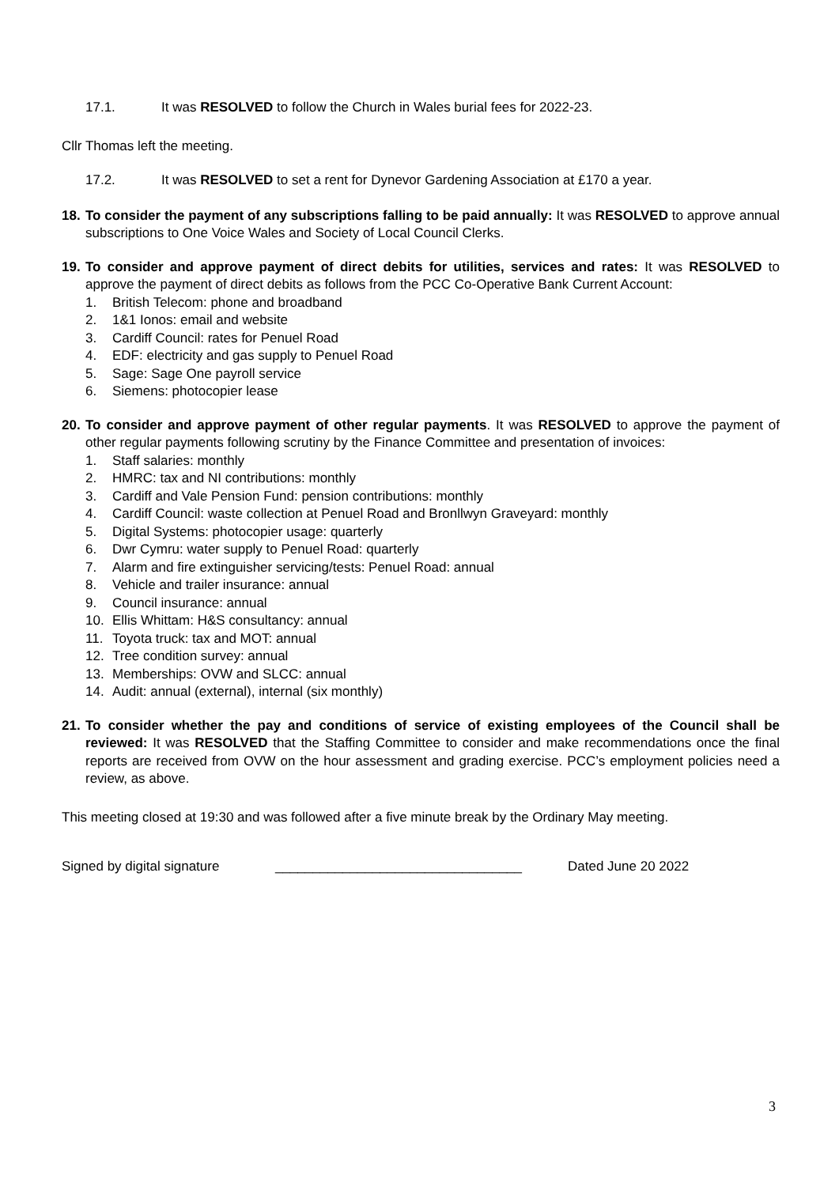17.1. It was RESOLVED to follow the Church in Wales burial fees for 2022-23.
Cllr Thomas left the meeting.
17.2. It was RESOLVED to set a rent for Dynevor Gardening Association at £170 a year.
18.
To consider the payment of any subscriptions falling to be paid annually: It was RESOLVED to approve annual subscriptions to One Voice Wales and Society of Local Council Clerks.
19.
To consider and approve payment of direct debits for utilities, services and rates: It was RESOLVED to approve the payment of direct debits as follows from the PCC Co-Operative Bank Current Account:
1. British Telecom: phone and broadband
2. 1&1 Ionos: email and website
3. Cardiff Council: rates for Penuel Road
4. EDF: electricity and gas supply to Penuel Road
5. Sage: Sage One payroll service
6. Siemens: photocopier lease
20.
To consider and approve payment of other regular payments. It was RESOLVED to approve the payment of other regular payments following scrutiny by the Finance Committee and presentation of invoices:
1. Staff salaries: monthly
2. HMRC: tax and NI contributions: monthly
3. Cardiff and Vale Pension Fund: pension contributions: monthly
4. Cardiff Council: waste collection at Penuel Road and Bronllwyn Graveyard: monthly
5. Digital Systems: photocopier usage: quarterly
6. Dwr Cymru: water supply to Penuel Road: quarterly
7. Alarm and fire extinguisher servicing/tests: Penuel Road: annual
8. Vehicle and trailer insurance: annual
9. Council insurance: annual
10. Ellis Whittam: H&S consultancy: annual
11. Toyota truck: tax and MOT: annual
12. Tree condition survey: annual
13. Memberships: OVW and SLCC: annual
14. Audit: annual (external), internal (six monthly)
21.
To consider whether the pay and conditions of service of existing employees of the Council shall be reviewed: It was RESOLVED that the Staffing Committee to consider and make recommendations once the final reports are received from OVW on the hour assessment and grading exercise. PCC’s employment policies need a review, as above.
This meeting closed at 19:30 and was followed after a five minute break by the Ordinary May meeting.
Signed by digital signature _________________________________ Dated June 20 2022
3